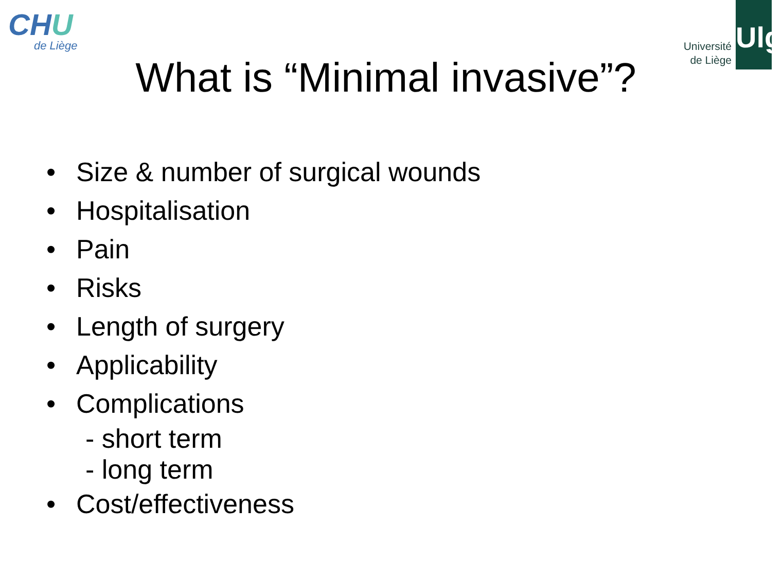CHU
de Liège
Université
de Liège
Ulg
What is “Minimal invasive”?
• Size & number of surgical wounds
• Hospitalisation
• Pain
• Risks
• Length of surgery
• Applicability
• Complications
- short term
- long term
• Cost/effectiveness